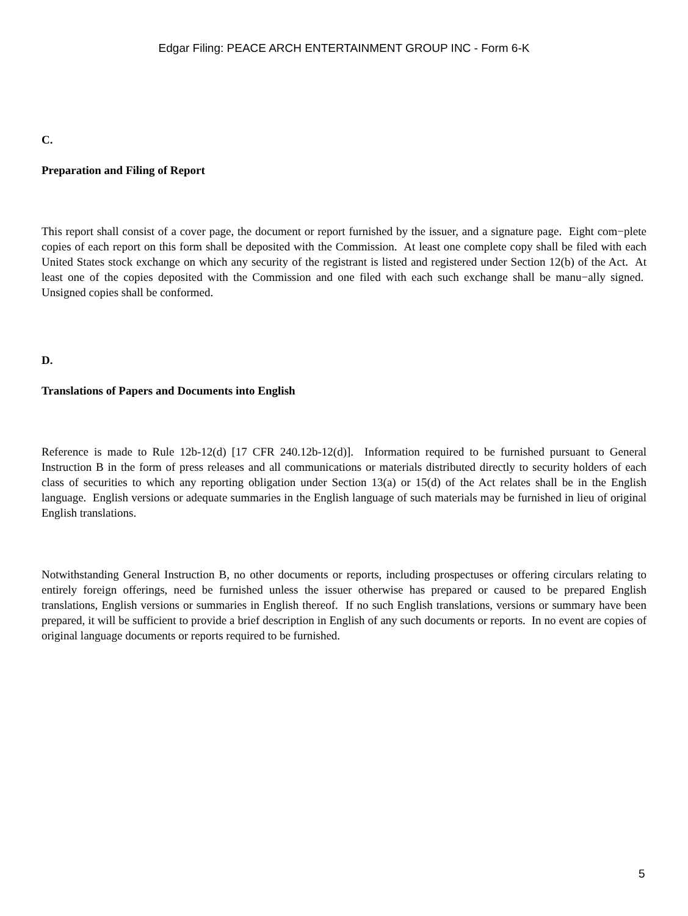Edgar Filing: PEACE ARCH ENTERTAINMENT GROUP INC - Form 6-K
C.
Preparation and Filing of Report
This report shall consist of a cover page, the document or report furnished by the issuer, and a signature page. Eight com−plete copies of each report on this form shall be deposited with the Commission. At least one complete copy shall be filed with each United States stock exchange on which any security of the registrant is listed and registered under Section 12(b) of the Act. At least one of the copies deposited with the Commission and one filed with each such exchange shall be manu−ally signed. Unsigned copies shall be conformed.
D.
Translations of Papers and Documents into English
Reference is made to Rule 12b-12(d) [17 CFR 240.12b-12(d)]. Information required to be furnished pursuant to General Instruction B in the form of press releases and all communications or materials distributed directly to security holders of each class of securities to which any reporting obligation under Section 13(a) or 15(d) of the Act relates shall be in the English language. English versions or adequate summaries in the English language of such materials may be furnished in lieu of original English translations.
Notwithstanding General Instruction B, no other documents or reports, including prospectuses or offering circulars relating to entirely foreign offerings, need be furnished unless the issuer otherwise has prepared or caused to be prepared English translations, English versions or summaries in English thereof. If no such English translations, versions or summary have been prepared, it will be sufficient to provide a brief description in English of any such documents or reports. In no event are copies of original language documents or reports required to be furnished.
5